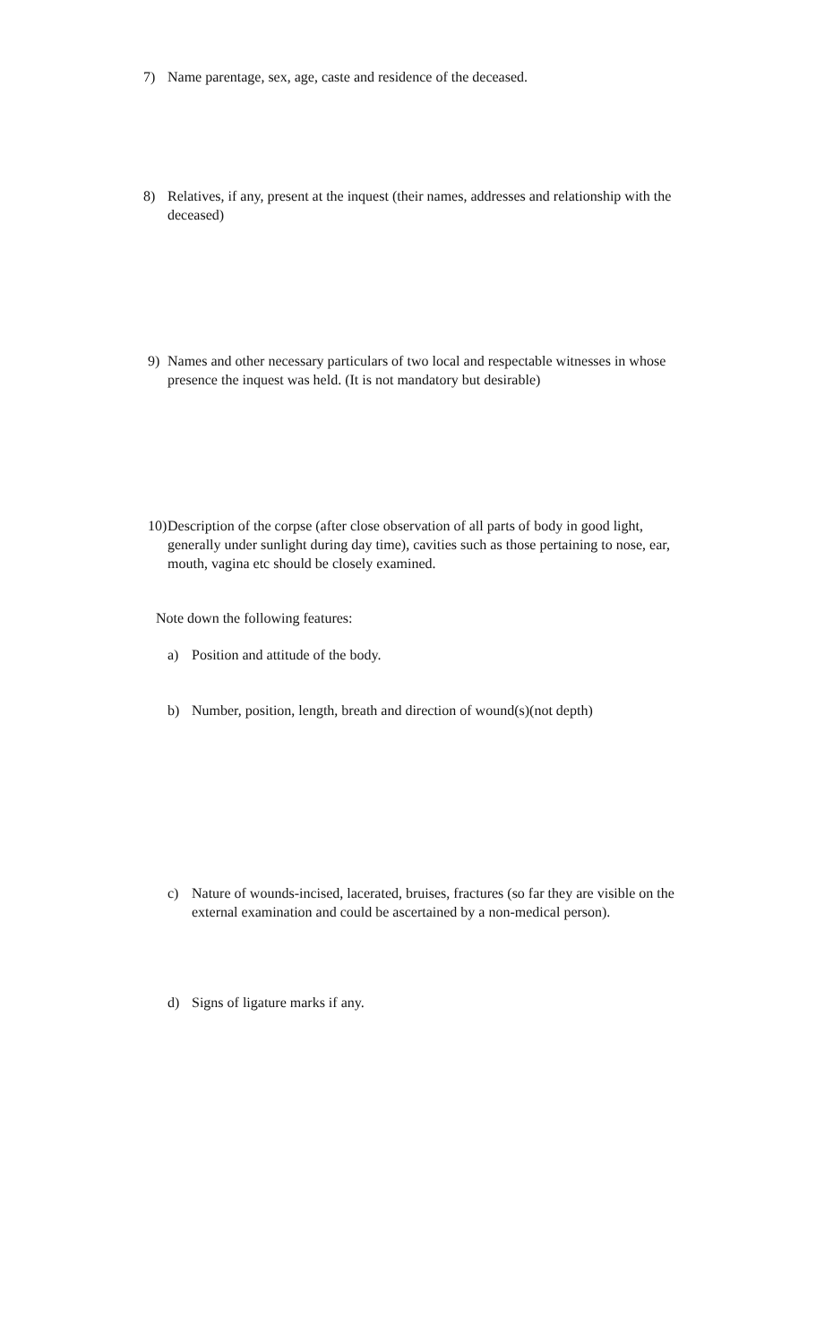7) Name parentage, sex, age, caste and residence of the deceased.
8) Relatives, if any, present at the inquest (their names, addresses and relationship with the deceased)
9) Names and other necessary particulars of two local and respectable witnesses in whose presence the inquest was held. (It is not mandatory but desirable)
10) Description of the corpse (after close observation of all parts of body in good light, generally under sunlight during day time), cavities such as those pertaining to nose, ear, mouth, vagina etc should be closely examined.
Note down the following features:
a) Position and attitude of the body.
b) Number, position, length, breath and direction of wound(s)(not depth)
c) Nature of wounds-incised, lacerated, bruises, fractures (so far they are visible on the external examination and could be ascertained by a non-medical person).
d) Signs of ligature marks if any.